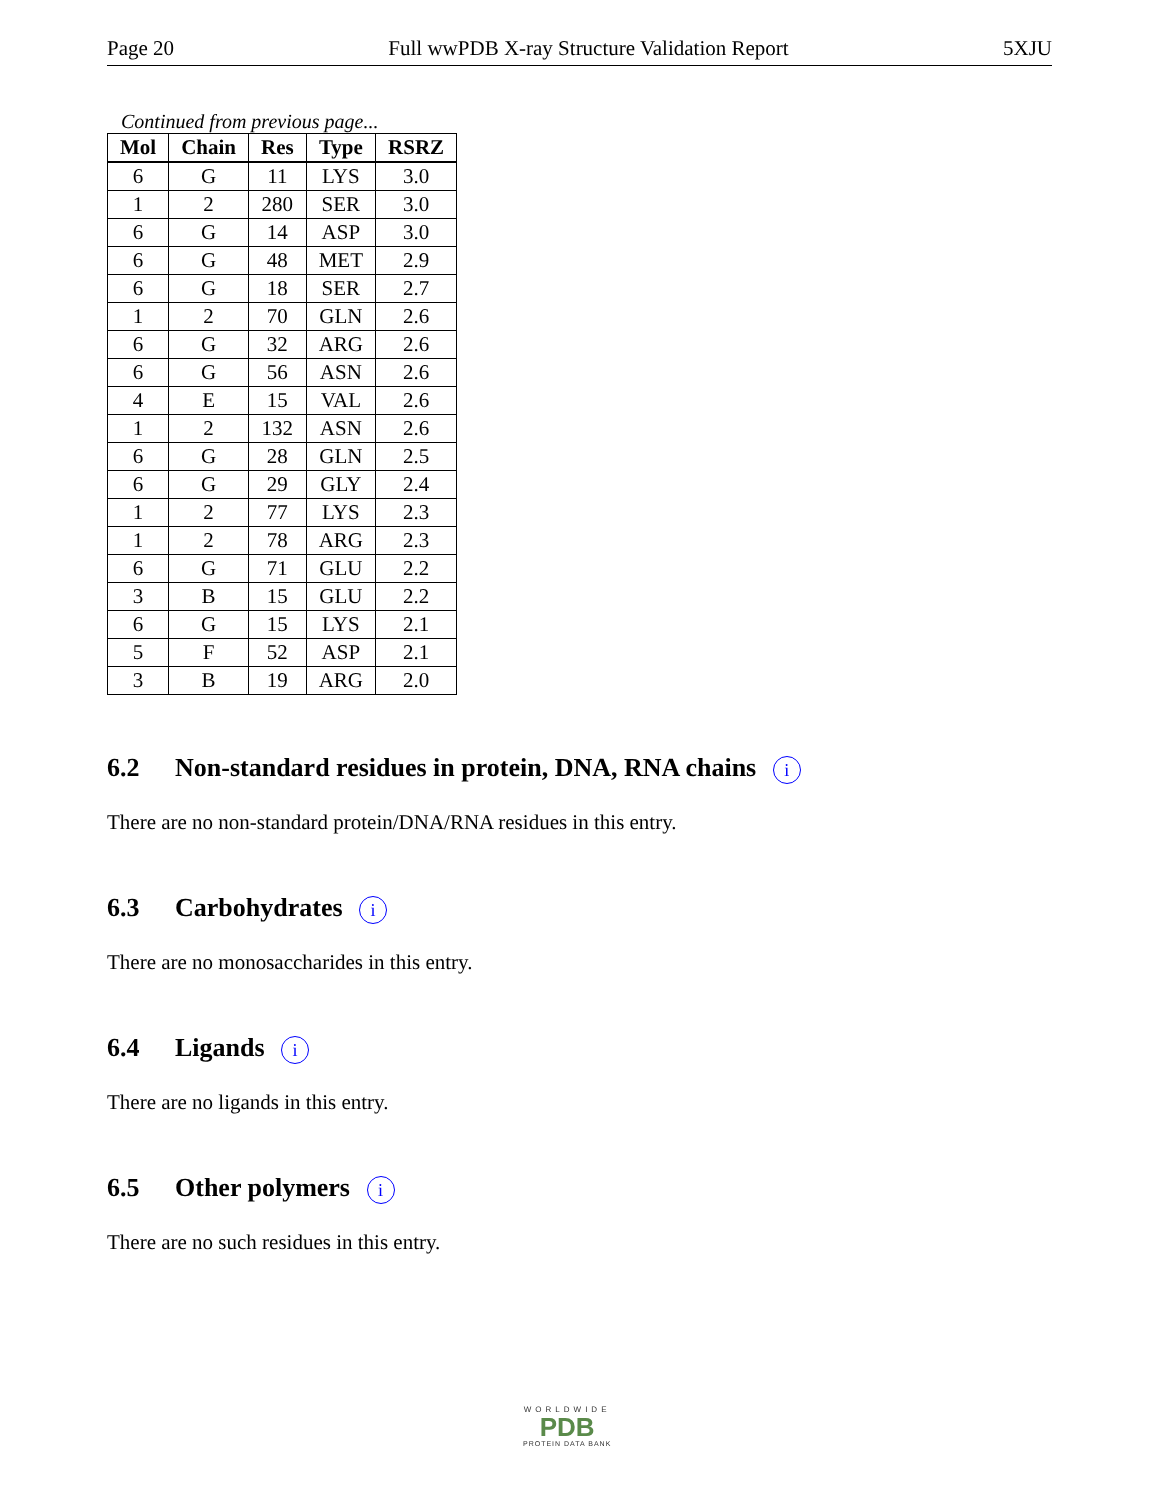Page 20 Full wwPDB X-ray Structure Validation Report 5XJU
Continued from previous page...
| Mol | Chain | Res | Type | RSRZ |
| --- | --- | --- | --- | --- |
| 6 | G | 11 | LYS | 3.0 |
| 1 | 2 | 280 | SER | 3.0 |
| 6 | G | 14 | ASP | 3.0 |
| 6 | G | 48 | MET | 2.9 |
| 6 | G | 18 | SER | 2.7 |
| 1 | 2 | 70 | GLN | 2.6 |
| 6 | G | 32 | ARG | 2.6 |
| 6 | G | 56 | ASN | 2.6 |
| 4 | E | 15 | VAL | 2.6 |
| 1 | 2 | 132 | ASN | 2.6 |
| 6 | G | 28 | GLN | 2.5 |
| 6 | G | 29 | GLY | 2.4 |
| 1 | 2 | 77 | LYS | 2.3 |
| 1 | 2 | 78 | ARG | 2.3 |
| 6 | G | 71 | GLU | 2.2 |
| 3 | B | 15 | GLU | 2.2 |
| 6 | G | 15 | LYS | 2.1 |
| 5 | F | 52 | ASP | 2.1 |
| 3 | B | 19 | ARG | 2.0 |
6.2 Non-standard residues in protein, DNA, RNA chains i
There are no non-standard protein/DNA/RNA residues in this entry.
6.3 Carbohydrates i
There are no monosaccharides in this entry.
6.4 Ligands i
There are no ligands in this entry.
6.5 Other polymers i
There are no such residues in this entry.
WORLDWIDE
PDB
PROTEIN DATA BANK